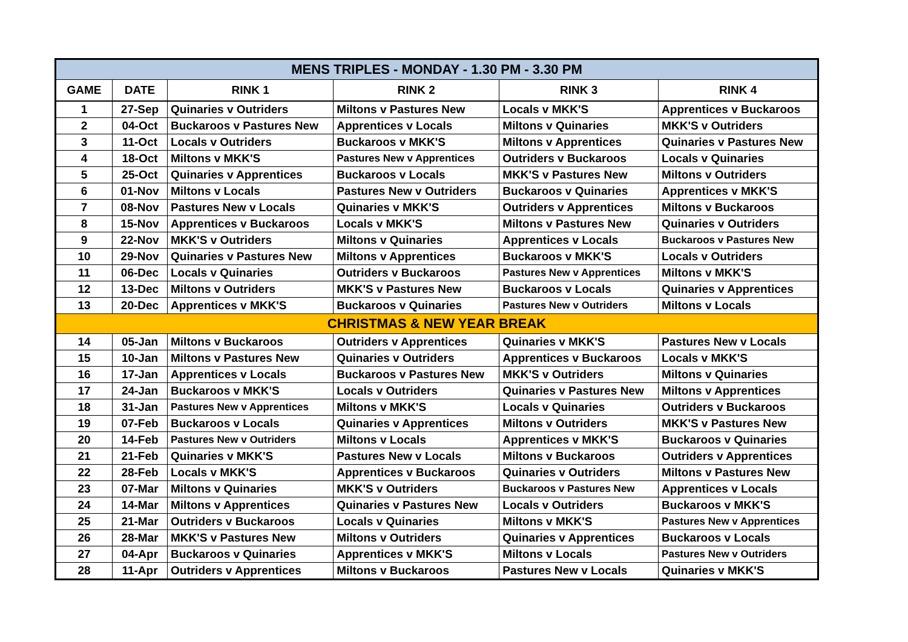| MENS TRIPLES - MONDAY - 1.30 PM - 3.30 PM | | | | | |
| --- | --- | --- | --- | --- | --- |
| GAME | DATE | RINK 1 | RINK 2 | RINK 3 | RINK 4 |
| 1 | 27-Sep | Quinaries v Outriders | Miltons v Pastures New | Locals v MKK'S | Apprentices v Buckaroos |
| 2 | 04-Oct | Buckaroos v Pastures New | Apprentices v Locals | Miltons v Quinaries | MKK'S v Outriders |
| 3 | 11-Oct | Locals v Outriders | Buckaroos v MKK'S | Miltons v Apprentices | Quinaries v Pastures New |
| 4 | 18-Oct | Miltons v MKK'S | Pastures New v Apprentices | Outriders v Buckaroos | Locals v Quinaries |
| 5 | 25-Oct | Quinaries v Apprentices | Buckaroos v Locals | MKK'S v Pastures New | Miltons v Outriders |
| 6 | 01-Nov | Miltons v Locals | Pastures New v Outriders | Buckaroos v Quinaries | Apprentices v MKK'S |
| 7 | 08-Nov | Pastures New v Locals | Quinaries v MKK'S | Outriders v Apprentices | Miltons v Buckaroos |
| 8 | 15-Nov | Apprentices v Buckaroos | Locals v MKK'S | Miltons v Pastures New | Quinaries v Outriders |
| 9 | 22-Nov | MKK'S v Outriders | Miltons v Quinaries | Apprentices v Locals | Buckaroos v Pastures New |
| 10 | 29-Nov | Quinaries v Pastures New | Miltons v Apprentices | Buckaroos v MKK'S | Locals v Outriders |
| 11 | 06-Dec | Locals v Quinaries | Outriders v Buckaroos | Pastures New v Apprentices | Miltons v MKK'S |
| 12 | 13-Dec | Miltons v Outriders | MKK'S v Pastures New | Buckaroos v Locals | Quinaries v Apprentices |
| 13 | 20-Dec | Apprentices v MKK'S | Buckaroos v Quinaries | Pastures New v Outriders | Miltons v Locals |
| CHRISTMAS & NEW YEAR BREAK | | | | | |
| 14 | 05-Jan | Miltons v Buckaroos | Outriders v Apprentices | Quinaries v MKK'S | Pastures New v Locals |
| 15 | 10-Jan | Miltons v Pastures New | Quinaries v Outriders | Apprentices v Buckaroos | Locals v MKK'S |
| 16 | 17-Jan | Apprentices v Locals | Buckaroos v Pastures New | MKK'S v Outriders | Miltons v Quinaries |
| 17 | 24-Jan | Buckaroos v MKK'S | Locals v Outriders | Quinaries v Pastures New | Miltons v Apprentices |
| 18 | 31-Jan | Pastures New v Apprentices | Miltons v MKK'S | Locals v Quinaries | Outriders v Buckaroos |
| 19 | 07-Feb | Buckaroos v Locals | Quinaries v Apprentices | Miltons v Outriders | MKK'S v Pastures New |
| 20 | 14-Feb | Pastures New v Outriders | Miltons v Locals | Apprentices v MKK'S | Buckaroos v Quinaries |
| 21 | 21-Feb | Quinaries v MKK'S | Pastures New v Locals | Miltons v Buckaroos | Outriders v Apprentices |
| 22 | 28-Feb | Locals v MKK'S | Apprentices v Buckaroos | Quinaries v Outriders | Miltons v Pastures New |
| 23 | 07-Mar | Miltons v Quinaries | MKK'S v Outriders | Buckaroos v Pastures New | Apprentices v Locals |
| 24 | 14-Mar | Miltons v Apprentices | Quinaries v Pastures New | Locals v Outriders | Buckaroos v MKK'S |
| 25 | 21-Mar | Outriders v Buckaroos | Locals v Quinaries | Miltons v MKK'S | Pastures New v Apprentices |
| 26 | 28-Mar | MKK'S v Pastures New | Miltons v Outriders | Quinaries v Apprentices | Buckaroos v Locals |
| 27 | 04-Apr | Buckaroos v Quinaries | Apprentices v MKK'S | Miltons v Locals | Pastures New v Outriders |
| 28 | 11-Apr | Outriders v Apprentices | Miltons v Buckaroos | Pastures New v Locals | Quinaries v MKK'S |